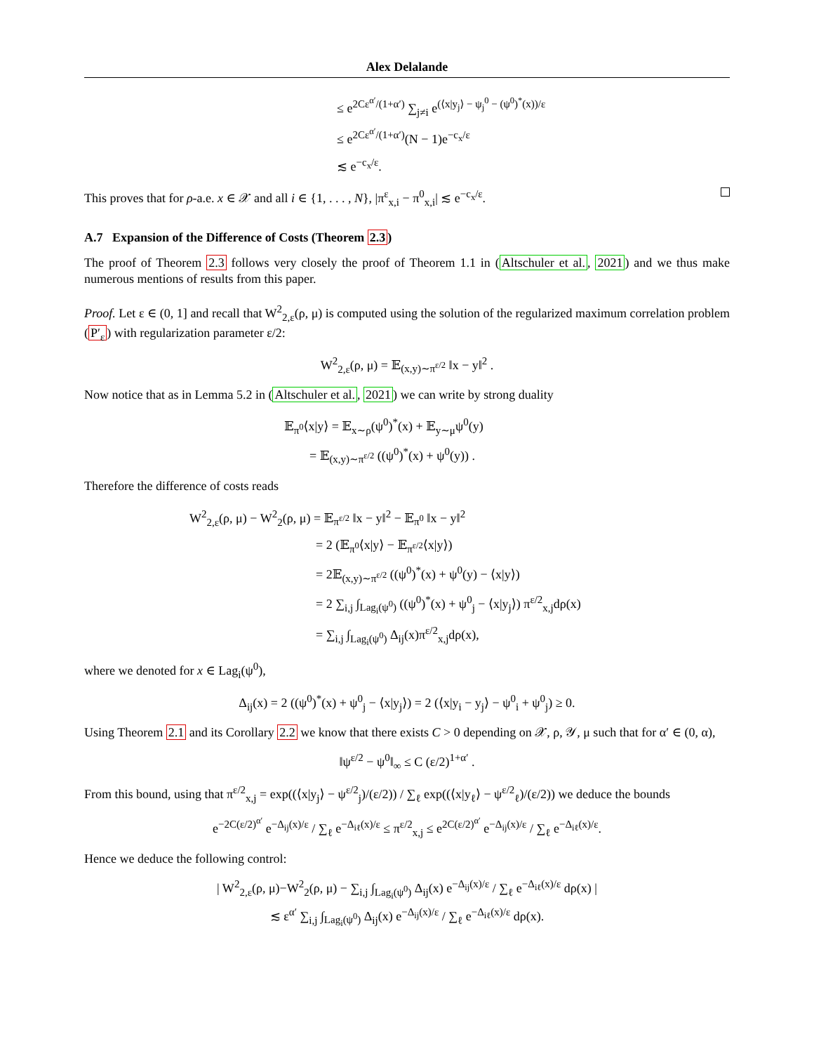Alex Delalande
≤ e<sup>2Cε<sup>α′</sup>/(1+α′)</sup> ∑<sub>j≠i</sub> e<sup>(⟨x|y<sub>j</sub>⟩ − ψ<sub>j</sub><sup>0</sup> − (ψ<sup>0</sup>)<sup>*</sup>(x))/ε</sup>
≤ e<sup>2Cε<sup>α′</sup>/(1+α′)</sup>(N − 1)e<sup>−c<sub>x</sub>/ε</sup>
≲ e<sup>−c<sub>x</sub>/ε</sup>.
This proves that for ρ-a.e. x ∈ 𝒳 and all i ∈ {1, . . . , N}, |π<sup>ε</sup><sub>x,i</sub> − π<sup>0</sup><sub>x,i</sub>| ≲ e<sup>−c<sub>x</sub>/ε</sup>.
A.7 Expansion of the Difference of Costs (Theorem 2.3)
The proof of Theorem 2.3 follows very closely the proof of Theorem 1.1 in (Altschuler et al., 2021) and we thus make numerous mentions of results from this paper.
Proof. Let ε ∈ (0, 1] and recall that W<sup>2</sup><sub>2,ε</sub>(ρ, μ) is computed using the solution of the regularized maximum correlation problem (P′<sub>ε</sub>) with regularization parameter ε/2:
W<sup>2</sup><sub>2,ε</sub>(ρ, μ) = 𝔼<sub>(x,y)∼π<sup>ε/2</sup></sub> ‖x − y‖<sup>2</sup> .
Now notice that as in Lemma 5.2 in (Altschuler et al., 2021) we can write by strong duality
𝔼<sub>π<sup>0</sup></sub>⟨x|y⟩ = 𝔼<sub>x∼ρ</sub>(ψ<sup>0</sup>)<sup>*</sup>(x) + 𝔼<sub>y∼μ</sub>ψ<sup>0</sup>(y)
= 𝔼<sub>(x,y)∼π<sup>ε/2</sup></sub> ((ψ<sup>0</sup>)<sup>*</sup>(x) + ψ<sup>0</sup>(y)) .
Therefore the difference of costs reads
W<sup>2</sup><sub>2,ε</sub>(ρ, μ) − W<sup>2</sup><sub>2</sub>(ρ, μ) = 𝔼<sub>π<sup>ε/2</sup></sub> ‖x − y‖<sup>2</sup> − 𝔼<sub>π<sup>0</sup></sub> ‖x − y‖<sup>2</sup>
= 2 (𝔼<sub>π<sup>0</sup></sub>⟨x|y⟩ − 𝔼<sub>π<sup>ε/2</sup></sub>⟨x|y⟩)
= 2𝔼<sub>(x,y)∼π<sup>ε/2</sup></sub> ((ψ<sup>0</sup>)<sup>*</sup>(x) + ψ<sup>0</sup>(y) − ⟨x|y⟩)
= 2 ∑<sub>i,j</sub> ∫<sub>Lag<sub>i</sub>(ψ<sup>0</sup>)</sub> ((ψ<sup>0</sup>)<sup>*</sup>(x) + ψ<sup>0</sup><sub>j</sub> − ⟨x|y<sub>j</sub>⟩) π<sup>ε/2</sup><sub>x,j</sub>dρ(x)
= ∑<sub>i,j</sub> ∫<sub>Lag<sub>i</sub>(ψ<sup>0</sup>)</sub> Δ<sub>ij</sub>(x)π<sup>ε/2</sup><sub>x,j</sub>dρ(x),
where we denoted for x ∈ Lag<sub>i</sub>(ψ<sup>0</sup>),
Δ<sub>ij</sub>(x) = 2 ((ψ<sup>0</sup>)<sup>*</sup>(x) + ψ<sup>0</sup><sub>j</sub> − ⟨x|y<sub>j</sub>⟩) = 2 (⟨x|y<sub>i</sub> − y<sub>j</sub>⟩ − ψ<sup>0</sup><sub>i</sub> + ψ<sup>0</sup><sub>j</sub>) ≥ 0.
Using Theorem 2.1 and its Corollary 2.2 we know that there exists C > 0 depending on 𝒳, ρ, 𝒴, μ such that for α′ ∈ (0, α),
‖ψ<sup>ε/2</sup> − ψ<sup>0</sup>‖<sub>∞</sub> ≤ C (ε/2)<sup>1+α′</sup> .
From this bound, using that π<sup>ε/2</sup><sub>x,j</sub> = exp((⟨x|y<sub>j</sub>⟩ − ψ<sup>ε/2</sup><sub>j</sub>)/(ε/2)) / ∑<sub>ℓ</sub> exp((⟨x|y<sub>ℓ</sub>⟩ − ψ<sup>ε/2</sup><sub>ℓ</sub>)/(ε/2)) we deduce the bounds
e<sup>−2C(ε/2)<sup>α′</sup></sup> e<sup>−Δ<sub>ij</sub>(x)/ε</sup> / ∑<sub>ℓ</sub> e<sup>−Δ<sub>iℓ</sub>(x)/ε</sup> ≤ π<sup>ε/2</sup><sub>x,j</sub> ≤ e<sup>2C(ε/2)<sup>α′</sup></sup> e<sup>−Δ<sub>ij</sub>(x)/ε</sup> / ∑<sub>ℓ</sub> e<sup>−Δ<sub>iℓ</sub>(x)/ε</sup>.
Hence we deduce the following control:
| W<sup>2</sup><sub>2,ε</sub>(ρ, μ)−W<sup>2</sup><sub>2</sub>(ρ, μ) − ∑<sub>i,j</sub> ∫<sub>Lag<sub>i</sub>(ψ<sup>0</sup>)</sub> Δ<sub>ij</sub>(x) e<sup>−Δ<sub>ij</sub>(x)/ε</sup> / ∑<sub>ℓ</sub> e<sup>−Δ<sub>iℓ</sub>(x)/ε</sup> dρ(x) |
≲ ε<sup>α′</sup> ∑<sub>i,j</sub> ∫<sub>Lag<sub>i</sub>(ψ<sup>0</sup>)</sub> Δ<sub>ij</sub>(x) e<sup>−Δ<sub>ij</sub>(x)/ε</sup> / ∑<sub>ℓ</sub> e<sup>−Δ<sub>iℓ</sub>(x)/ε</sup> dρ(x).